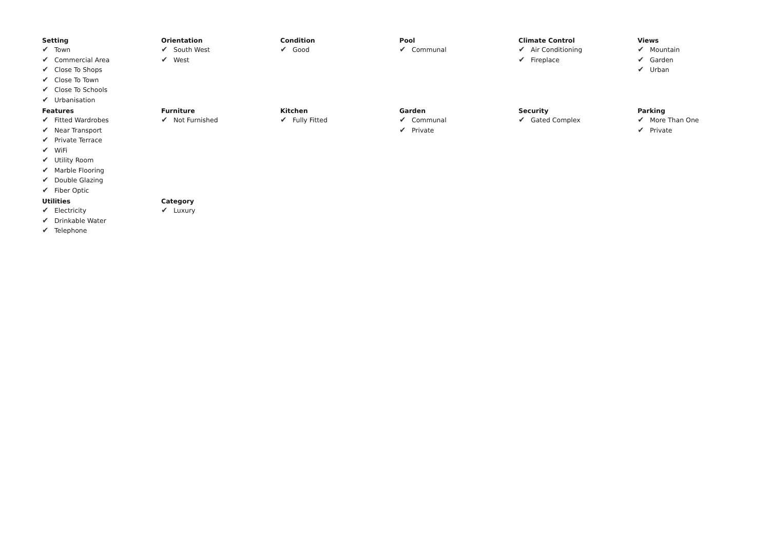Setting
✔ Town
✔ Commercial Area
✔ Close To Shops
✔ Close To Town
✔ Close To Schools
✔ Urbanisation
Orientation
✔ South West
✔ West
Condition
✔ Good
Pool
✔ Communal
Climate Control
✔ Air Conditioning
✔ Fireplace
Views
✔ Mountain
✔ Garden
✔ Urban
Features
✔ Fitted Wardrobes
✔ Near Transport
✔ Private Terrace
✔ WiFi
✔ Utility Room
✔ Marble Flooring
✔ Double Glazing
✔ Fiber Optic
Furniture
✔ Not Furnished
Kitchen
✔ Fully Fitted
Garden
✔ Communal
✔ Private
Security
✔ Gated Complex
Parking
✔ More Than One
✔ Private
Utilities
✔ Electricity
✔ Drinkable Water
✔ Telephone
Category
✔ Luxury